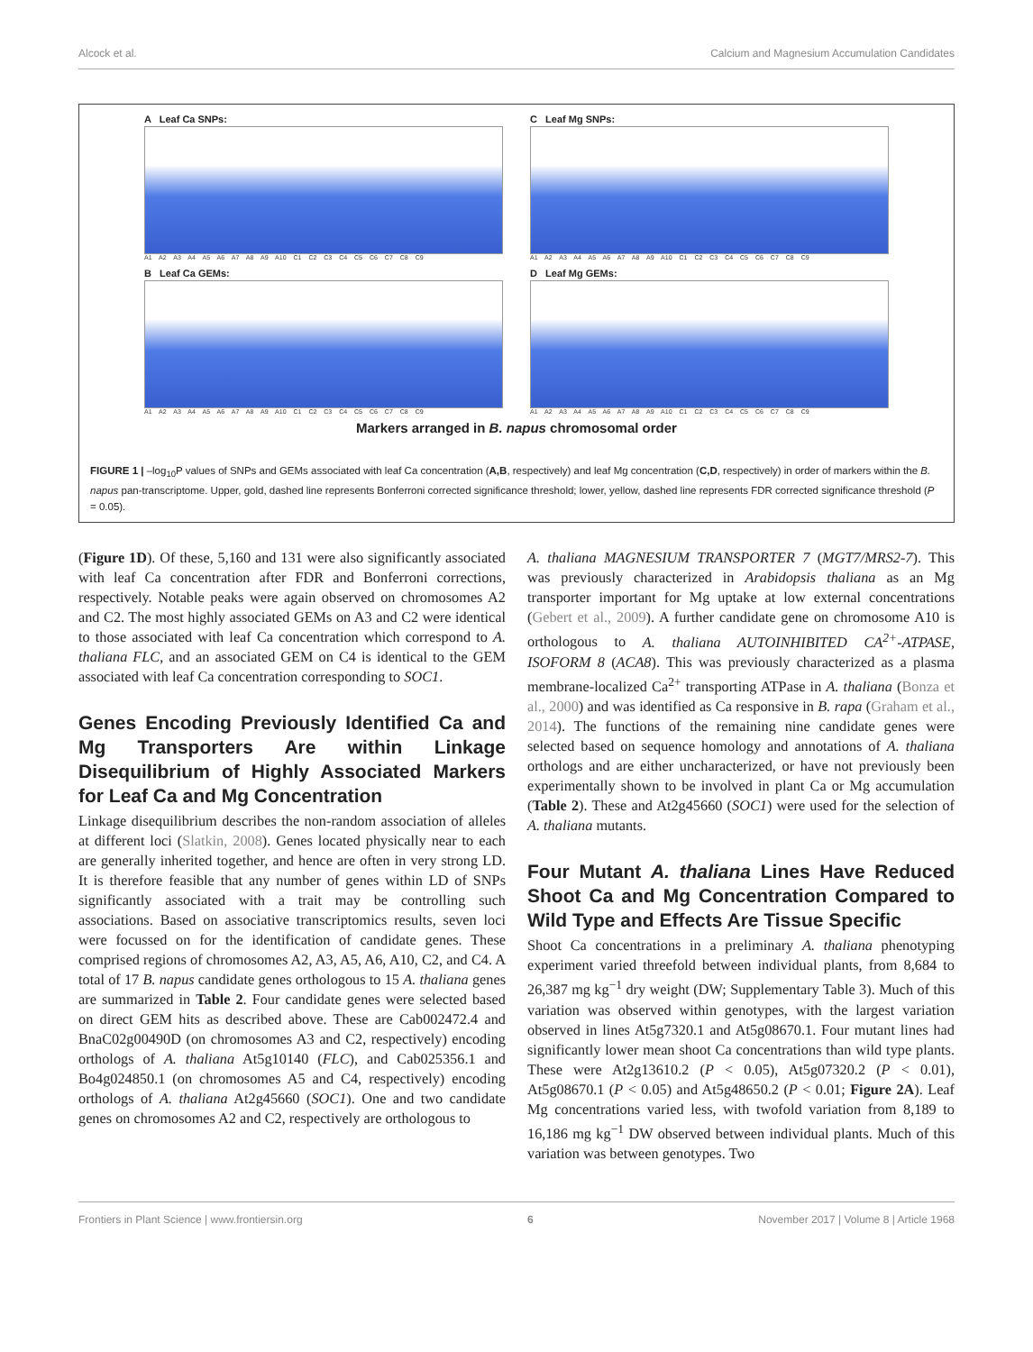Alcock et al. Calcium and Magnesium Accumulation Candidates
A Leaf Ca SNPs:
A1 A2 A3 A4 A5 A6 A7 A8 A9 A10 C1 C2 C3 C4 C5 C6 C7 C8 C9
C Leaf Mg SNPs:
A1 A2 A3 A4 A5 A6 A7 A8 A9 A10 C1 C2 C3 C4 C5 C6 C7 C8 C9
B Leaf Ca GEMs:
A1 A2 A3 A4 A5 A6 A7 A8 A9 A10 C1 C2 C3 C4 C5 C6 C7 C8 C9
D Leaf Mg GEMs:
A1 A2 A3 A4 A5 A6 A7 A8 A9 A10 C1 C2 C3 C4 C5 C6 C7 C8 C9
Markers arranged in B. napus chromosomal order
FIGURE 1 | –log<sub>10</sub>P values of SNPs and GEMs associated with leaf Ca concentration (A,B, respectively) and leaf Mg concentration (C,D, respectively) in order of markers within the B. napus pan-transcriptome. Upper, gold, dashed line represents Bonferroni corrected significance threshold; lower, yellow, dashed line represents FDR corrected significance threshold (P = 0.05).
(Figure 1D). Of these, 5,160 and 131 were also significantly associated with leaf Ca concentration after FDR and Bonferroni corrections, respectively. Notable peaks were again observed on chromosomes A2 and C2. The most highly associated GEMs on A3 and C2 were identical to those associated with leaf Ca concentration which correspond to A. thaliana FLC, and an associated GEM on C4 is identical to the GEM associated with leaf Ca concentration corresponding to SOC1.
Genes Encoding Previously Identified Ca and Mg Transporters Are within Linkage Disequilibrium of Highly Associated Markers for Leaf Ca and Mg Concentration
Linkage disequilibrium describes the non-random association of alleles at different loci (Slatkin, 2008). Genes located physically near to each are generally inherited together, and hence are often in very strong LD. It is therefore feasible that any number of genes within LD of SNPs significantly associated with a trait may be controlling such associations. Based on associative transcriptomics results, seven loci were focussed on for the identification of candidate genes. These comprised regions of chromosomes A2, A3, A5, A6, A10, C2, and C4. A total of 17 B. napus candidate genes orthologous to 15 A. thaliana genes are summarized in Table 2. Four candidate genes were selected based on direct GEM hits as described above. These are Cab002472.4 and BnaC02g00490D (on chromosomes A3 and C2, respectively) encoding orthologs of A. thaliana At5g10140 (FLC), and Cab025356.1 and Bo4g024850.1 (on chromosomes A5 and C4, respectively) encoding orthologs of A. thaliana At2g45660 (SOC1). One and two candidate genes on chromosomes A2 and C2, respectively are orthologous to
A. thaliana MAGNESIUM TRANSPORTER 7 (MGT7/MRS2-7). This was previously characterized in Arabidopsis thaliana as an Mg transporter important for Mg uptake at low external concentrations (Gebert et al., 2009). A further candidate gene on chromosome A10 is orthologous to A. thaliana AUTOINHIBITED CA<sup>2+</sup>-ATPASE, ISOFORM 8 (ACA8). This was previously characterized as a plasma membrane-localized Ca<sup>2+</sup> transporting ATPase in A. thaliana (Bonza et al., 2000) and was identified as Ca responsive in B. rapa (Graham et al., 2014). The functions of the remaining nine candidate genes were selected based on sequence homology and annotations of A. thaliana orthologs and are either uncharacterized, or have not previously been experimentally shown to be involved in plant Ca or Mg accumulation (Table 2). These and At2g45660 (SOC1) were used for the selection of A. thaliana mutants.
Four Mutant A. thaliana Lines Have Reduced Shoot Ca and Mg Concentration Compared to Wild Type and Effects Are Tissue Specific
Shoot Ca concentrations in a preliminary A. thaliana phenotyping experiment varied threefold between individual plants, from 8,684 to 26,387 mg kg<sup>−1</sup> dry weight (DW; Supplementary Table 3). Much of this variation was observed within genotypes, with the largest variation observed in lines At5g7320.1 and At5g08670.1. Four mutant lines had significantly lower mean shoot Ca concentrations than wild type plants. These were At2g13610.2 (P < 0.05), At5g07320.2 (P < 0.01), At5g08670.1 (P < 0.05) and At5g48650.2 (P < 0.01; Figure 2A). Leaf Mg concentrations varied less, with twofold variation from 8,189 to 16,186 mg kg<sup>−1</sup> DW observed between individual plants. Much of this variation was between genotypes. Two
Frontiers in Plant Science | www.frontiersin.org 6 November 2017 | Volume 8 | Article 1968